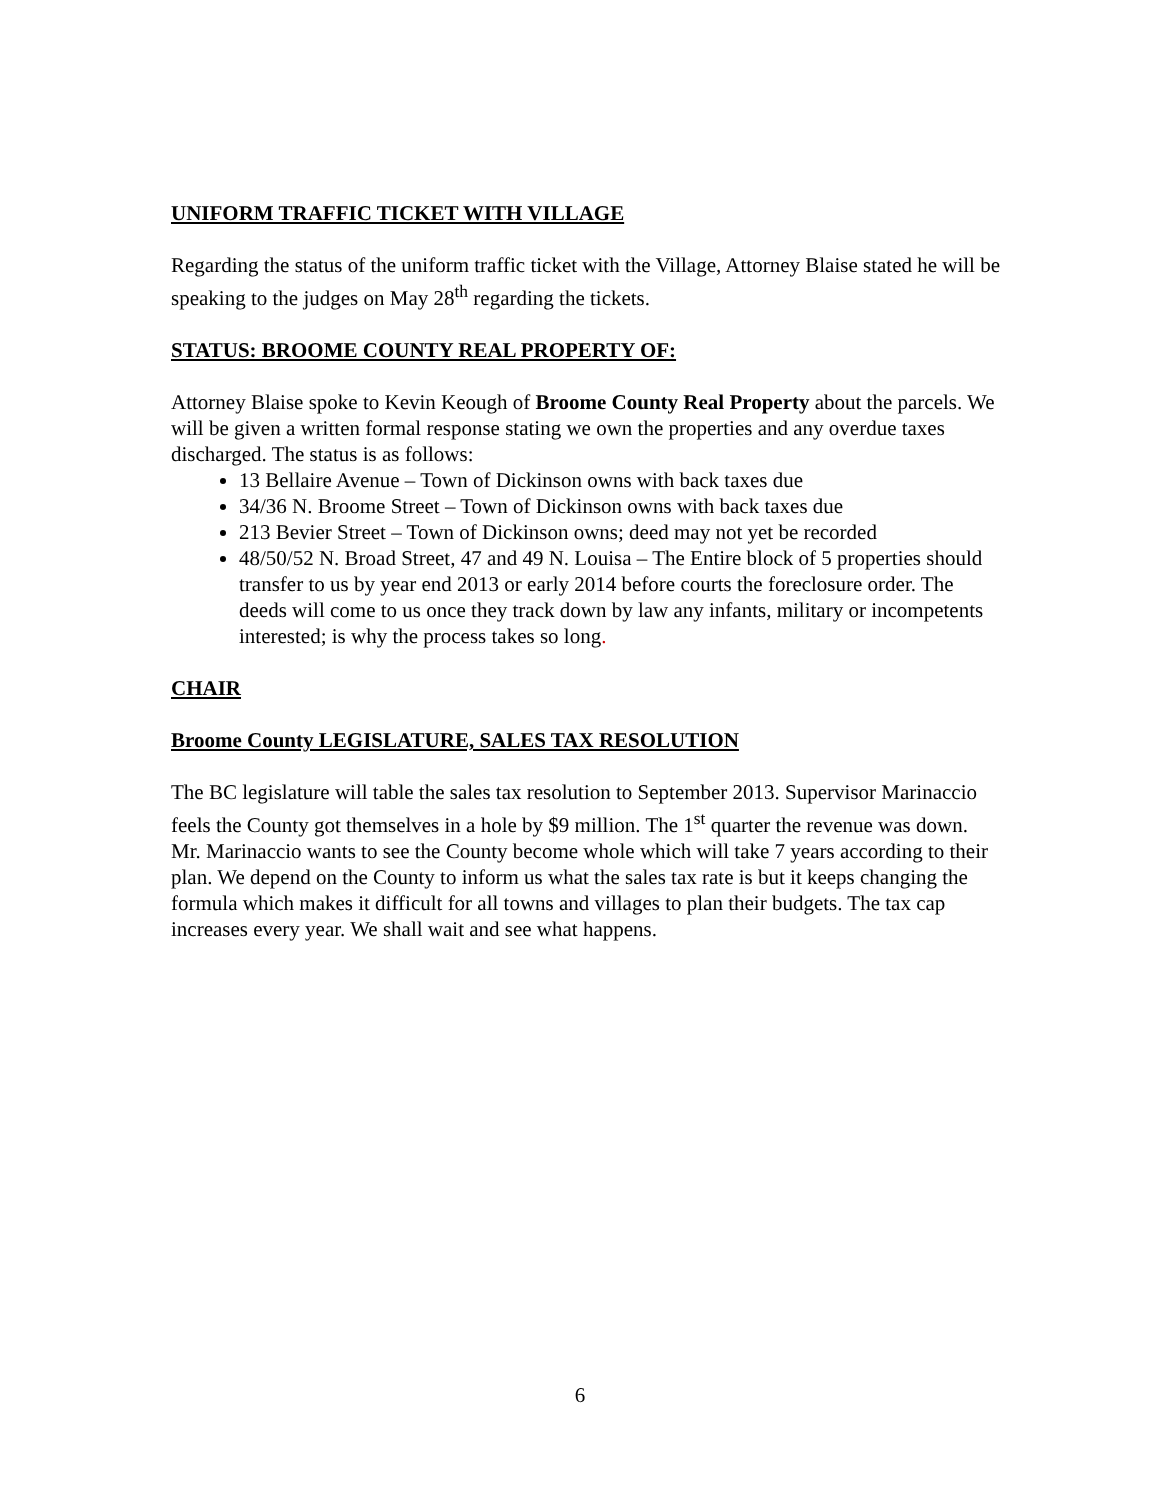UNIFORM TRAFFIC TICKET WITH VILLAGE
Regarding the status of the uniform traffic ticket with the Village, Attorney Blaise stated he will be speaking to the judges on May 28<sup>th</sup> regarding the tickets.
STATUS: BROOME COUNTY REAL PROPERTY OF:
Attorney Blaise spoke to Kevin Keough of Broome County Real Property about the parcels. We will be given a written formal response stating we own the properties and any overdue taxes discharged. The status is as follows:
13 Bellaire Avenue – Town of Dickinson owns with back taxes due
34/36 N. Broome Street – Town of Dickinson owns with back taxes due
213 Bevier Street – Town of Dickinson owns; deed may not yet be recorded
48/50/52 N. Broad Street, 47 and 49 N. Louisa – The Entire block of 5 properties should transfer to us by year end 2013 or early 2014 before courts the foreclosure order. The deeds will come to us once they track down by law any infants, military or incompetents interested; is why the process takes so long.
CHAIR
Broome County LEGISLATURE, SALES TAX RESOLUTION
The BC legislature will table the sales tax resolution to September 2013. Supervisor Marinaccio feels the County got themselves in a hole by $9 million. The 1<sup>st</sup> quarter the revenue was down. Mr. Marinaccio wants to see the County become whole which will take 7 years according to their plan. We depend on the County to inform us what the sales tax rate is but it keeps changing the formula which makes it difficult for all towns and villages to plan their budgets. The tax cap increases every year. We shall wait and see what happens.
6